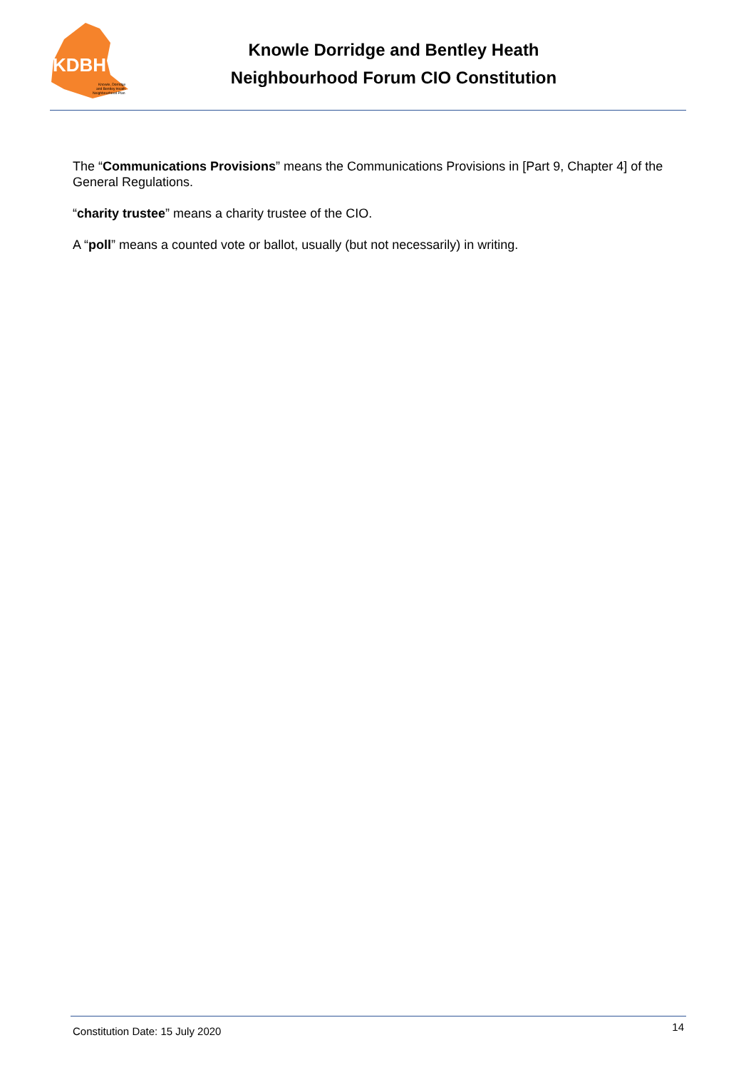KDBH
Knowle, Dorridge
and Bentley Heath
Neighbourhood Plan
Knowle Dorridge and Bentley Heath
Neighbourhood Forum CIO Constitution
The “Communications Provisions” means the Communications Provisions in [Part 9, Chapter 4] of the General Regulations.
“charity trustee” means a charity trustee of the CIO.
A “poll” means a counted vote or ballot, usually (but not necessarily) in writing.
Constitution Date: 15 July 2020 14